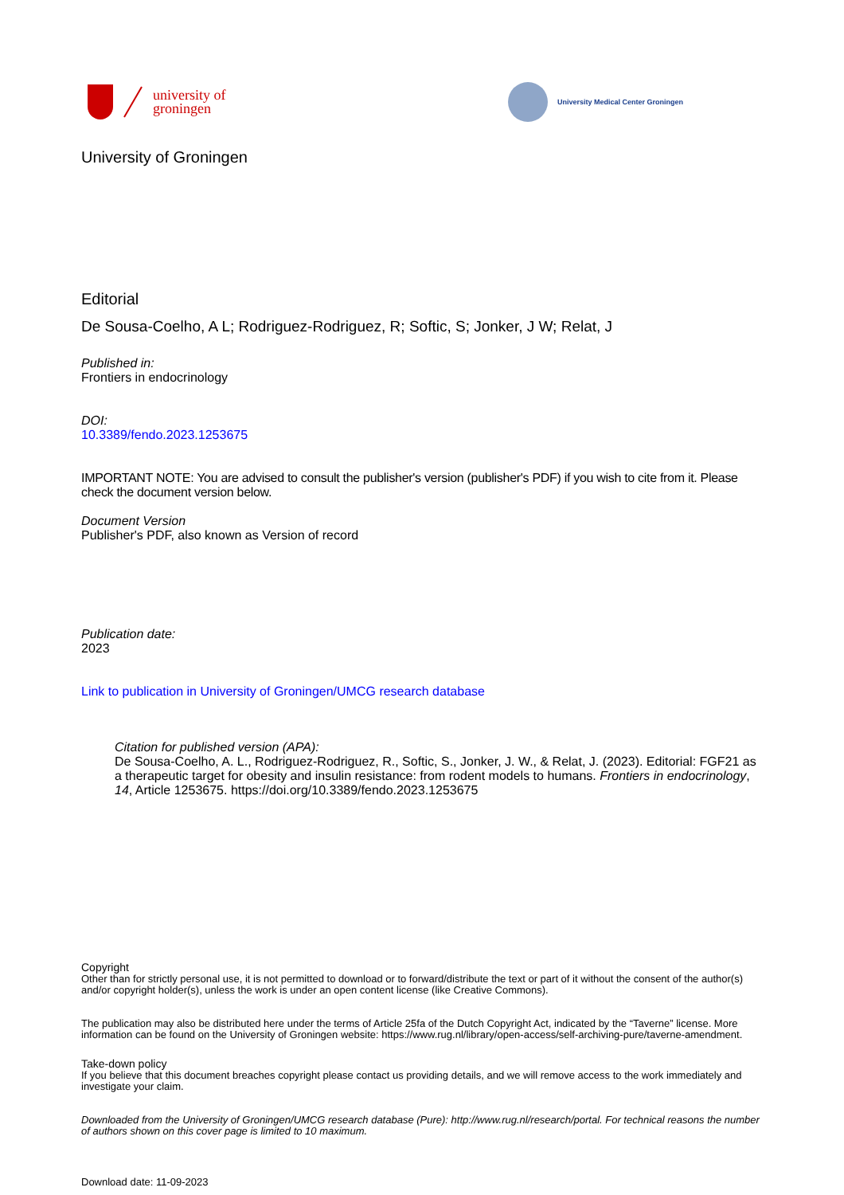university of
groningen
University Medical Center Groningen
University of Groningen
Editorial
De Sousa-Coelho, A L; Rodriguez-Rodriguez, R; Softic, S; Jonker, J W; Relat, J
Published in:
Frontiers in endocrinology
DOI:
10.3389/fendo.2023.1253675
IMPORTANT NOTE: You are advised to consult the publisher's version (publisher's PDF) if you wish to cite from it. Please check the document version below.
Document Version
Publisher's PDF, also known as Version of record
Publication date:
2023
Link to publication in University of Groningen/UMCG research database
Citation for published version (APA):
De Sousa-Coelho, A. L., Rodriguez-Rodriguez, R., Softic, S., Jonker, J. W., & Relat, J. (2023). Editorial: FGF21 as a therapeutic target for obesity and insulin resistance: from rodent models to humans. Frontiers in endocrinology, 14, Article 1253675. https://doi.org/10.3389/fendo.2023.1253675
Copyright
Other than for strictly personal use, it is not permitted to download or to forward/distribute the text or part of it without the consent of the author(s) and/or copyright holder(s), unless the work is under an open content license (like Creative Commons).
The publication may also be distributed here under the terms of Article 25fa of the Dutch Copyright Act, indicated by the “Taverne” license. More information can be found on the University of Groningen website: https://www.rug.nl/library/open-access/self-archiving-pure/taverne-amendment.
Take-down policy
If you believe that this document breaches copyright please contact us providing details, and we will remove access to the work immediately and investigate your claim.
Downloaded from the University of Groningen/UMCG research database (Pure): http://www.rug.nl/research/portal. For technical reasons the number of authors shown on this cover page is limited to 10 maximum.
Download date: 11-09-2023